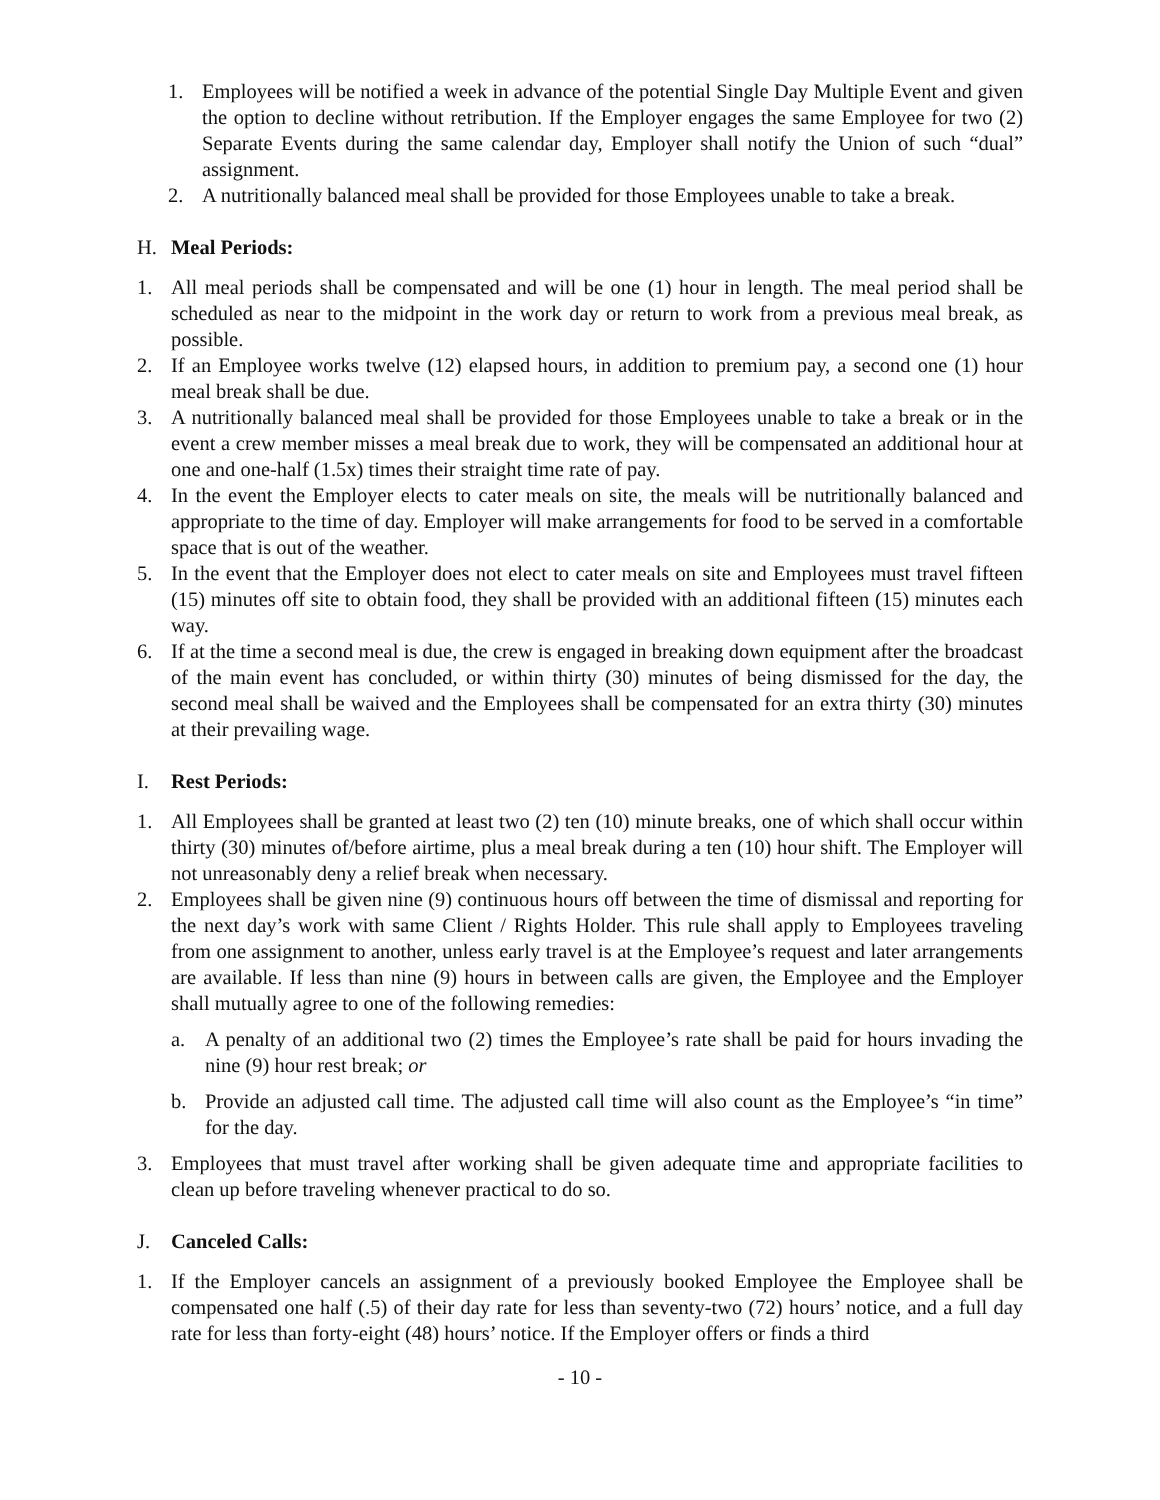1. Employees will be notified a week in advance of the potential Single Day Multiple Event and given the option to decline without retribution. If the Employer engages the same Employee for two (2) Separate Events during the same calendar day, Employer shall notify the Union of such “dual” assignment.
2. A nutritionally balanced meal shall be provided for those Employees unable to take a break.
H. Meal Periods:
1. All meal periods shall be compensated and will be one (1) hour in length. The meal period shall be scheduled as near to the midpoint in the work day or return to work from a previous meal break, as possible.
2. If an Employee works twelve (12) elapsed hours, in addition to premium pay, a second one (1) hour meal break shall be due.
3. A nutritionally balanced meal shall be provided for those Employees unable to take a break or in the event a crew member misses a meal break due to work, they will be compensated an additional hour at one and one-half (1.5x) times their straight time rate of pay.
4. In the event the Employer elects to cater meals on site, the meals will be nutritionally balanced and appropriate to the time of day. Employer will make arrangements for food to be served in a comfortable space that is out of the weather.
5. In the event that the Employer does not elect to cater meals on site and Employees must travel fifteen (15) minutes off site to obtain food, they shall be provided with an additional fifteen (15) minutes each way.
6. If at the time a second meal is due, the crew is engaged in breaking down equipment after the broadcast of the main event has concluded, or within thirty (30) minutes of being dismissed for the day, the second meal shall be waived and the Employees shall be compensated for an extra thirty (30) minutes at their prevailing wage.
I. Rest Periods:
1. All Employees shall be granted at least two (2) ten (10) minute breaks, one of which shall occur within thirty (30) minutes of/before airtime, plus a meal break during a ten (10) hour shift. The Employer will not unreasonably deny a relief break when necessary.
2. Employees shall be given nine (9) continuous hours off between the time of dismissal and reporting for the next day’s work with same Client / Rights Holder. This rule shall apply to Employees traveling from one assignment to another, unless early travel is at the Employee’s request and later arrangements are available. If less than nine (9) hours in between calls are given, the Employee and the Employer shall mutually agree to one of the following remedies:
a. A penalty of an additional two (2) times the Employee’s rate shall be paid for hours invading the nine (9) hour rest break; or
b. Provide an adjusted call time. The adjusted call time will also count as the Employee’s “in time” for the day.
3. Employees that must travel after working shall be given adequate time and appropriate facilities to clean up before traveling whenever practical to do so.
J. Canceled Calls:
1. If the Employer cancels an assignment of a previously booked Employee the Employee shall be compensated one half (.5) of their day rate for less than seventy-two (72) hours’ notice, and a full day rate for less than forty-eight (48) hours’ notice. If the Employer offers or finds a third
- 10 -